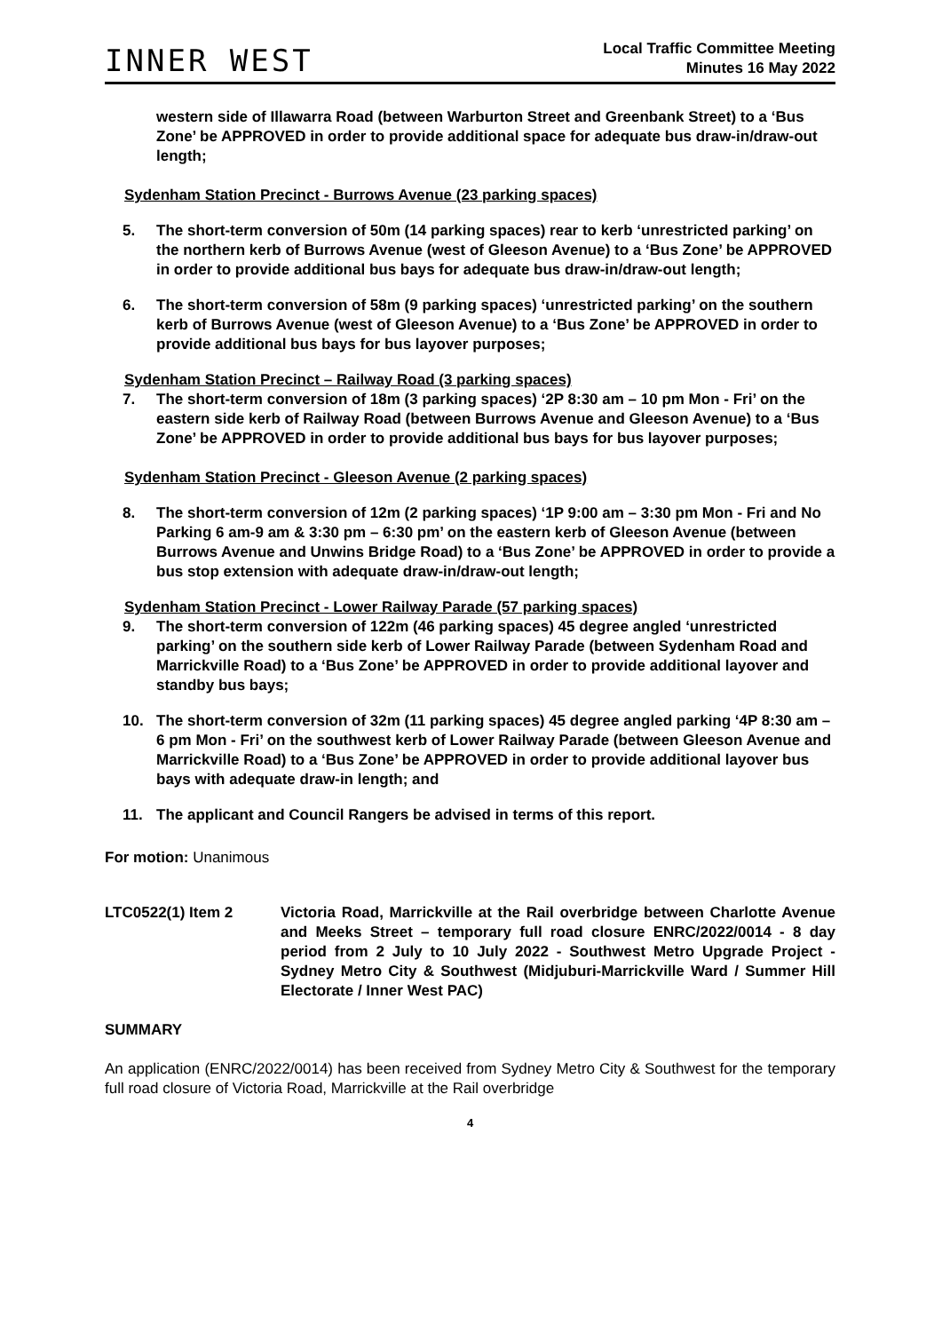INNER WEST
Local Traffic Committee Meeting
Minutes 16 May 2022
western side of Illawarra Road (between Warburton Street and Greenbank Street) to a ‘Bus Zone’ be APPROVED in order to provide additional space for adequate bus draw-in/draw-out length;
Sydenham Station Precinct - Burrows Avenue (23 parking spaces)
5. The short-term conversion of 50m (14 parking spaces) rear to kerb ‘unrestricted parking’ on the northern kerb of Burrows Avenue (west of Gleeson Avenue) to a ‘Bus Zone’ be APPROVED in order to provide additional bus bays for adequate bus draw-in/draw-out length;
6. The short-term conversion of 58m (9 parking spaces) ‘unrestricted parking’ on the southern kerb of Burrows Avenue (west of Gleeson Avenue) to a ‘Bus Zone’ be APPROVED in order to provide additional bus bays for bus layover purposes;
Sydenham Station Precinct – Railway Road (3 parking spaces)
7. The short-term conversion of 18m (3 parking spaces) ‘2P 8:30 am – 10 pm Mon - Fri’ on the eastern side kerb of Railway Road (between Burrows Avenue and Gleeson Avenue) to a ‘Bus Zone’ be APPROVED in order to provide additional bus bays for bus layover purposes;
Sydenham Station Precinct - Gleeson Avenue (2 parking spaces)
8. The short-term conversion of 12m (2 parking spaces) ‘1P 9:00 am – 3:30 pm Mon - Fri and No Parking 6 am-9 am & 3:30 pm – 6:30 pm’ on the eastern kerb of Gleeson Avenue (between Burrows Avenue and Unwins Bridge Road) to a ‘Bus Zone’ be APPROVED in order to provide a bus stop extension with adequate draw-in/draw-out length;
Sydenham Station Precinct - Lower Railway Parade (57 parking spaces)
9. The short-term conversion of 122m (46 parking spaces) 45 degree angled ‘unrestricted parking’ on the southern side kerb of Lower Railway Parade (between Sydenham Road and Marrickville Road) to a ‘Bus Zone’ be APPROVED in order to provide additional layover and standby bus bays;
10. The short-term conversion of 32m (11 parking spaces) 45 degree angled parking ‘4P 8:30 am – 6 pm Mon - Fri’ on the southwest kerb of Lower Railway Parade (between Gleeson Avenue and Marrickville Road) to a ‘Bus Zone’ be APPROVED in order to provide additional layover bus bays with adequate draw-in length; and
11. The applicant and Council Rangers be advised in terms of this report.
For motion: Unanimous
LTC0522(1) Item 2 Victoria Road, Marrickville at the Rail overbridge between Charlotte Avenue and Meeks Street – temporary full road closure ENRC/2022/0014 - 8 day period from 2 July to 10 July 2022 - Southwest Metro Upgrade Project - Sydney Metro City & Southwest (Midjuburi-Marrickville Ward / Summer Hill Electorate / Inner West PAC)
SUMMARY
An application (ENRC/2022/0014) has been received from Sydney Metro City & Southwest for the temporary full road closure of Victoria Road, Marrickville at the Rail overbridge
4